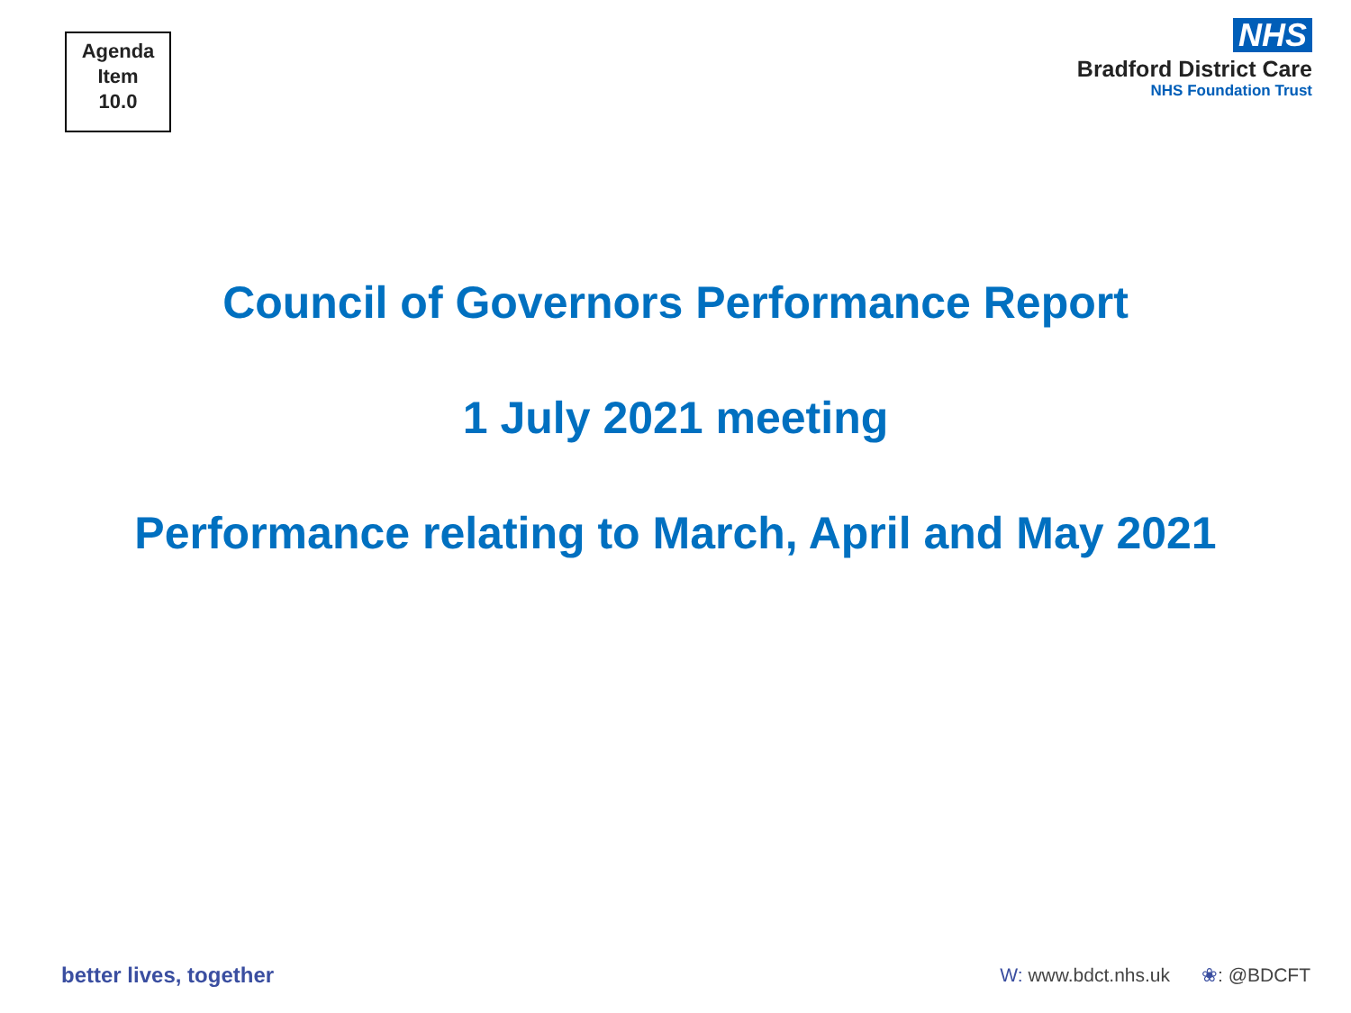Agenda
Item
10.0
NHS
Bradford District Care
NHS Foundation Trust
Council of Governors Performance Report
1 July 2021 meeting
Performance relating to March, April and May 2021
better lives, together
W: www.bdct.nhs.uk ❀: @BDCFT